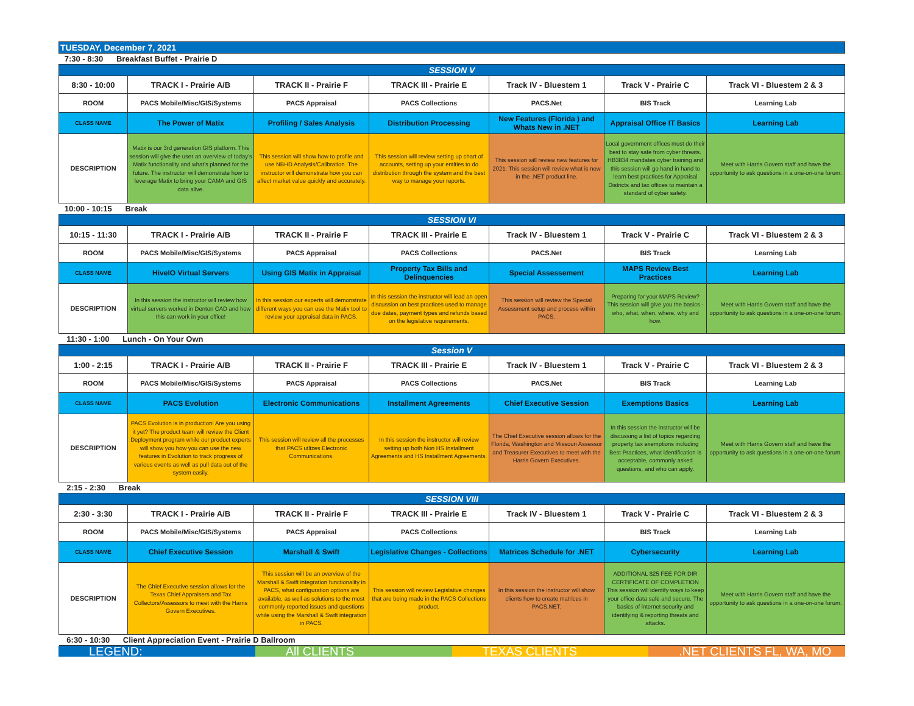| TUESDAY, December 7, 2021 | | | | | | |
| 7:30 - 8:30 Breakfast Buffet - Prairie D | | | | | | |
| SESSION V | | | | | | |
| 8:30 - 10:00 | TRACK I - Prairie A/B | TRACK II - Prairie F | TRACK III - Prairie E | Track IV - Bluestem 1 | Track V - Prairie C | Track VI - Bluestem 2 & 3 |
| ROOM | PACS Mobile/Misc/GIS/Systems | PACS Appraisal | PACS Collections | PACS.Net | BIS Track | Learning Lab |
| CLASS NAME | The Power of Matix | Profiling / Sales Analysis | Distribution Processing | New Features (Florida ) and Whats New in .NET | Appraisal Office IT Basics | Learning Lab |
| DESCRIPTION | Matix is our 3rd generation GIS platform. This session will give the user an overview of today’s Matix functionality and what’s planned for the future. The instructor will demonstrate how to leverage Matix to bring your CAMA and GIS data alive. | This session will show how to profile and use NBHD Analysis/Calibration. The instructor will demonstrate how you can affect market value quickly and accurately. | This session will review setting up chart of accounts, setting up your entities to do distribution through the system and the best way to manage your reports. | This session will review new features for 2021. This session will review what is new in the .NET product line. | Local government offices must do their best to stay safe from cyber threats. HB3834 mandates cyber training and this session will go hand in hand to learn best practices for Appraisal Districts and tax offices to maintain a standard of cyber safety. | Meet with Harris Govern staff and have the opportunity to ask questions in a one-on-one forum. |
| 10:00 - 10:15 Break | | | | | | |
| SESSION VI | | | | | | |
| 10:15 - 11:30 | TRACK I - Prairie A/B | TRACK II - Prairie F | TRACK III - Prairie E | Track IV - Bluestem 1 | Track V - Prairie C | Track VI - Bluestem 2 & 3 |
| ROOM | PACS Mobile/Misc/GIS/Systems | PACS Appraisal | PACS Collections | PACS.Net | BIS Track | Learning Lab |
| CLASS NAME | HiveIO Virtual Servers | Using GIS Matix in Appraisal | Property Tax Bills and Delinquencies | Special Assessement | MAPS Review Best Practices | Learning Lab |
| DESCRIPTION | In this session the instructor will review how virtual servers worked in Denton CAD and how this can work in your office! | In this session our experts will demonstrate different ways you can use the Matix tool to review your appraisal data in PACS. | In this session the instructor will lead an open discussion on best practices used to manage due dates, payment types and refunds based on the legislative requirements. | This session will review the Special Assessment setup and process within PACS. | Preparing for your MAPS Review? This session will give you the basics - who, what, when, where, why and how. | Meet with Harris Govern staff and have the opportunity to ask questions in a one-on-one forum. |
| 11:30 - 1:00 Lunch - On Your Own | | | | | | |
| Session V | | | | | | |
| 1:00 - 2:15 | TRACK I - Prairie A/B | TRACK II - Prairie F | TRACK III - Prairie E | Track IV - Bluestem 1 | Track V - Prairie C | Track VI - Bluestem 2 & 3 |
| ROOM | PACS Mobile/Misc/GIS/Systems | PACS Appraisal | PACS Collections | PACS.Net | BIS Track | Learning Lab |
| CLASS NAME | PACS Evolution | Electronic Communications | Installment Agreements | Chief Executive Session | Exemptions Basics | Learning Lab |
| DESCRIPTION | PACS Evolution is in production! Are you using it yet? The product team will review the Client Deployment program while our product experts will show you how you can use the new features in Evolution to track progress of various events as well as pull data out of the system easily. | This session will review all the processes that PACS utlizes Electronic Communications. | In this session the instructor will review setting up both Non HS Installment Agreements and HS Installment Agreements. | The Chief Executive session allows for the Florida, Washington and Missouri Assessor and Treasurer Executives to meet with the Harris Govern Executives. | In this session the instructor will be discussing a list of topics regarding property tax exemptions including Best Practices, what identification is acceptable, commonly asked questions, and who can apply. | Meet with Harris Govern staff and have the opportunity to ask questions in a one-on-one forum. |
| 2:15 - 2:30 Break | | | | | | |
| SESSION VIII | | | | | | |
| 2:30 - 3:30 | TRACK I - Prairie A/B | TRACK II - Prairie F | TRACK III - Prairie E | Track IV - Bluestem 1 | Track V - Prairie C | Track VI - Bluestem 2 & 3 |
| ROOM | PACS Mobile/Misc/GIS/Systems | PACS Appraisal | PACS Collections | | BIS Track | Learning Lab |
| CLASS NAME | Chief Executive Session | Marshall & Swift | Legislative Changes - Collections | Matrices Schedule for .NET | Cybersecurity | Learning Lab |
| DESCRIPTION | The Chief Executive session allows for the Texas Chief Appraisers and Tax Collectors/Assessors to meet with the Harris Govern Executives. | This session will be an overview of the Marshall & Swift integration functionality in PACS, what configuration options are available, as well as solutions to the most commonly reported issues and questions while using the Marshall & Swift integration in PACS. | This session will review Legislative changes that are being made in the PACS Collections product. | In this session the instructor will show clients how to create matrices in PACS.NET. | ADDITIONAL $25 FEE FOR DIR CERTIFICATE OF COMPLETION This session will identify ways to keep your office data safe and secure. The basics of internet security and identifying & reporting threats and attacks. | Meet with Harris Govern staff and have the opportunity to ask questions in a one-on-one forum. |
| 6:30 - 10:30 Client Appreciation Event - Prairie D Ballroom | | | | | | |
LEGEND: All CLIENTS TEXAS CLIENTS .NET CLIENTS FL, WA, MO